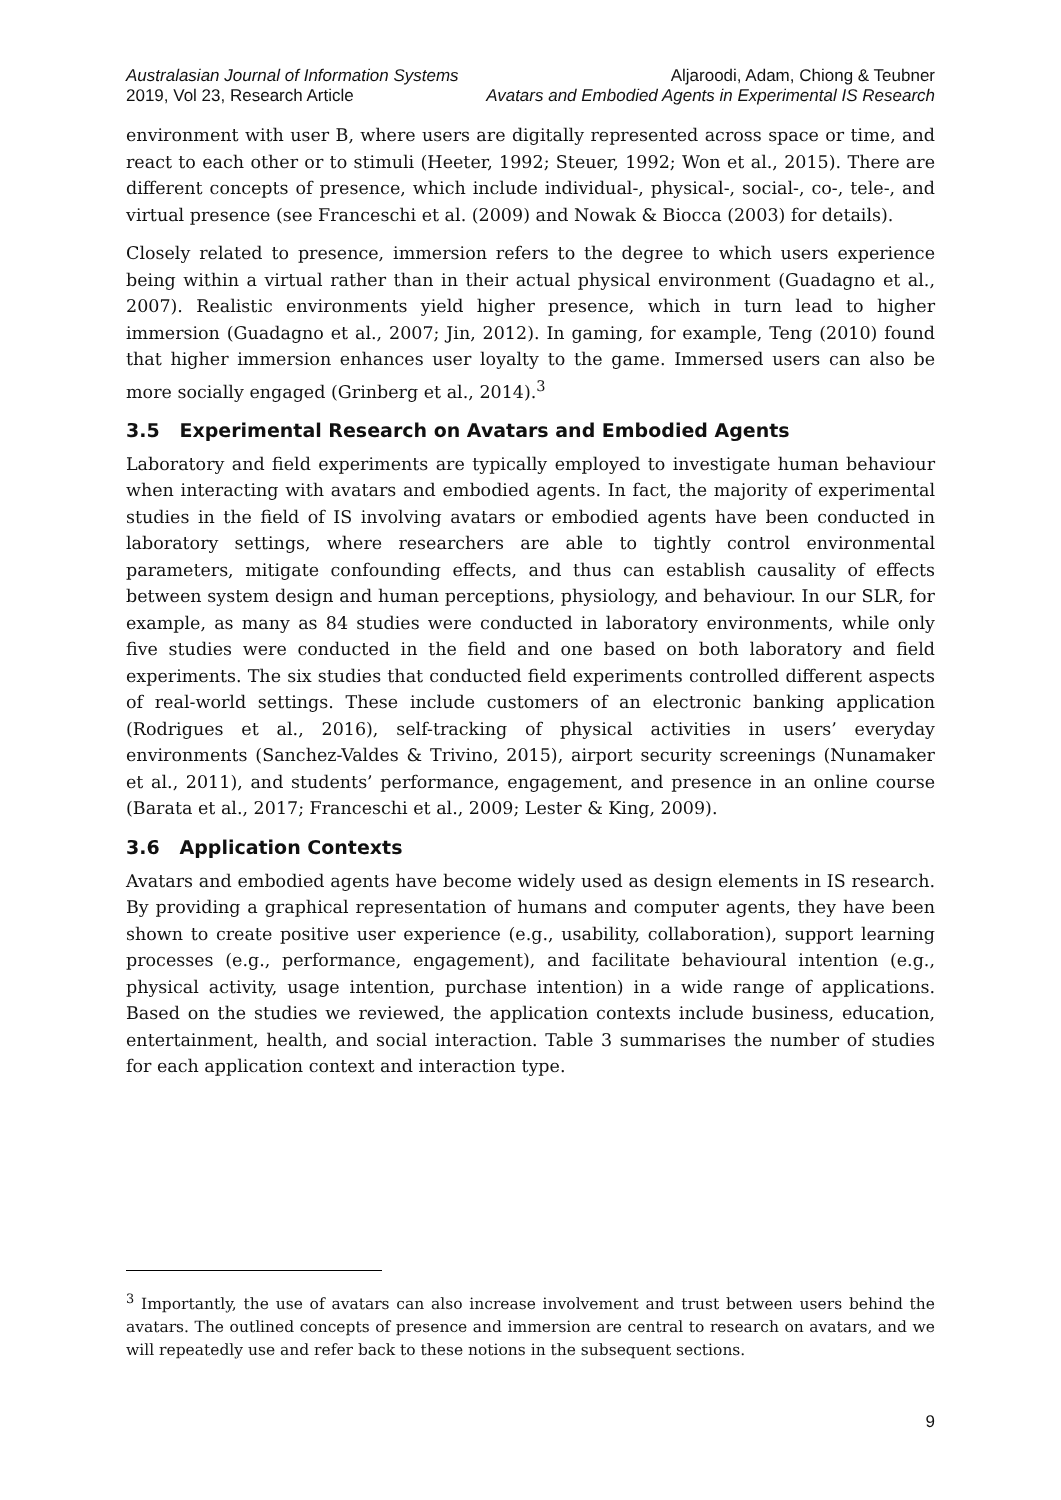Australasian Journal of Information Systems
2019, Vol 23, Research Article
Aljaroodi, Adam, Chiong & Teubner
Avatars and Embodied Agents in Experimental IS Research
environment with user B, where users are digitally represented across space or time, and react to each other or to stimuli (Heeter, 1992; Steuer, 1992; Won et al., 2015). There are different concepts of presence, which include individual-, physical-, social-, co-, tele-, and virtual presence (see Franceschi et al. (2009) and Nowak & Biocca (2003) for details).
Closely related to presence, immersion refers to the degree to which users experience being within a virtual rather than in their actual physical environment (Guadagno et al., 2007). Realistic environments yield higher presence, which in turn lead to higher immersion (Guadagno et al., 2007; Jin, 2012). In gaming, for example, Teng (2010) found that higher immersion enhances user loyalty to the game. Immersed users can also be more socially engaged (Grinberg et al., 2014).<sup>3</sup>
3.5 Experimental Research on Avatars and Embodied Agents
Laboratory and field experiments are typically employed to investigate human behaviour when interacting with avatars and embodied agents. In fact, the majority of experimental studies in the field of IS involving avatars or embodied agents have been conducted in laboratory settings, where researchers are able to tightly control environmental parameters, mitigate confounding effects, and thus can establish causality of effects between system design and human perceptions, physiology, and behaviour. In our SLR, for example, as many as 84 studies were conducted in laboratory environments, while only five studies were conducted in the field and one based on both laboratory and field experiments. The six studies that conducted field experiments controlled different aspects of real-world settings. These include customers of an electronic banking application (Rodrigues et al., 2016), self-tracking of physical activities in users’ everyday environments (Sanchez-Valdes & Trivino, 2015), airport security screenings (Nunamaker et al., 2011), and students’ performance, engagement, and presence in an online course (Barata et al., 2017; Franceschi et al., 2009; Lester & King, 2009).
3.6 Application Contexts
Avatars and embodied agents have become widely used as design elements in IS research. By providing a graphical representation of humans and computer agents, they have been shown to create positive user experience (e.g., usability, collaboration), support learning processes (e.g., performance, engagement), and facilitate behavioural intention (e.g., physical activity, usage intention, purchase intention) in a wide range of applications. Based on the studies we reviewed, the application contexts include business, education, entertainment, health, and social interaction. Table 3 summarises the number of studies for each application context and interaction type.
<sup>3</sup> Importantly, the use of avatars can also increase involvement and trust between users behind the avatars. The outlined concepts of presence and immersion are central to research on avatars, and we will repeatedly use and refer back to these notions in the subsequent sections.
9